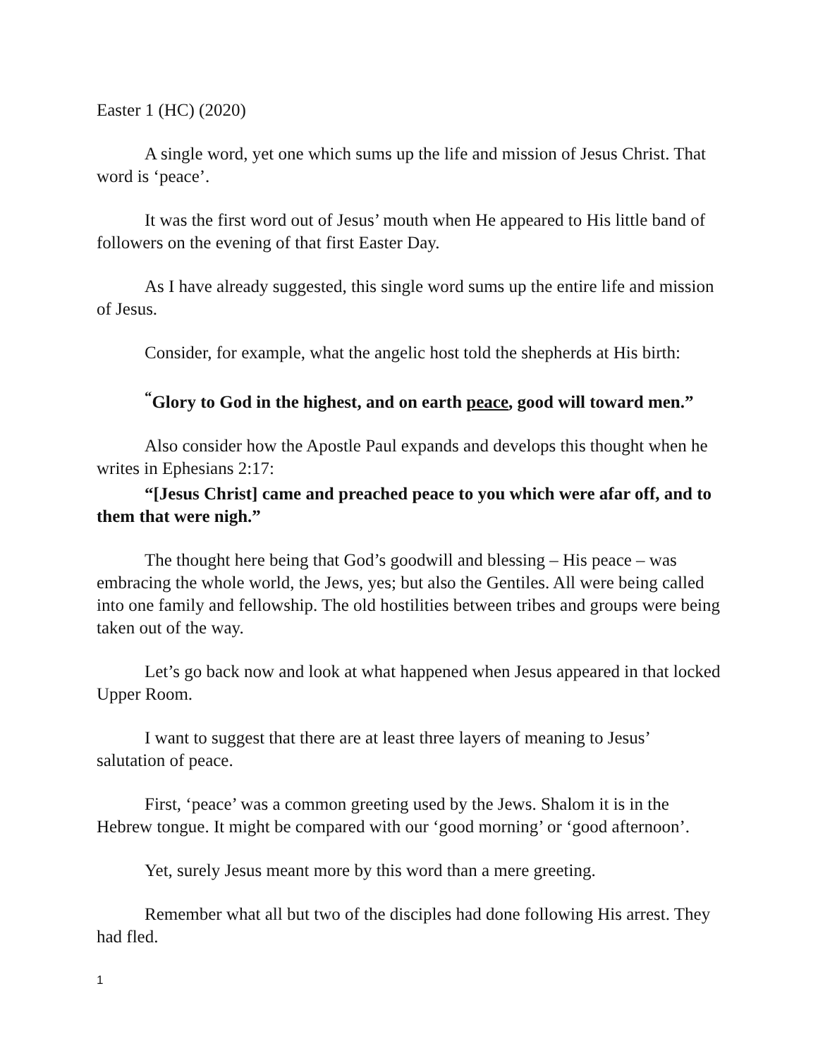Easter 1 (HC) (2020)
A single word, yet one which sums up the life and mission of Jesus Christ. That word is ‘peace’.
It was the first word out of Jesus’ mouth when He appeared to His little band of followers on the evening of that first Easter Day.
As I have already suggested, this single word sums up the entire life and mission of Jesus.
Consider, for example, what the angelic host told the shepherds at His birth:
<sup>“</sup>Glory to God in the highest, and on earth peace, good will toward men.”
Also consider how the Apostle Paul expands and develops this thought when he writes in Ephesians 2:17:
“[Jesus Christ] came and preached peace to you which were afar off, and to them that were nigh.”
The thought here being that God’s goodwill and blessing – His peace – was embracing the whole world, the Jews, yes; but also the Gentiles. All were being called into one family and fellowship. The old hostilities between tribes and groups were being taken out of the way.
Let’s go back now and look at what happened when Jesus appeared in that locked Upper Room.
I want to suggest that there are at least three layers of meaning to Jesus’ salutation of peace.
First, ‘peace’ was a common greeting used by the Jews. Shalom it is in the Hebrew tongue. It might be compared with our ‘good morning’ or ‘good afternoon’.
Yet, surely Jesus meant more by this word than a mere greeting.
Remember what all but two of the disciples had done following His arrest. They had fled.
1